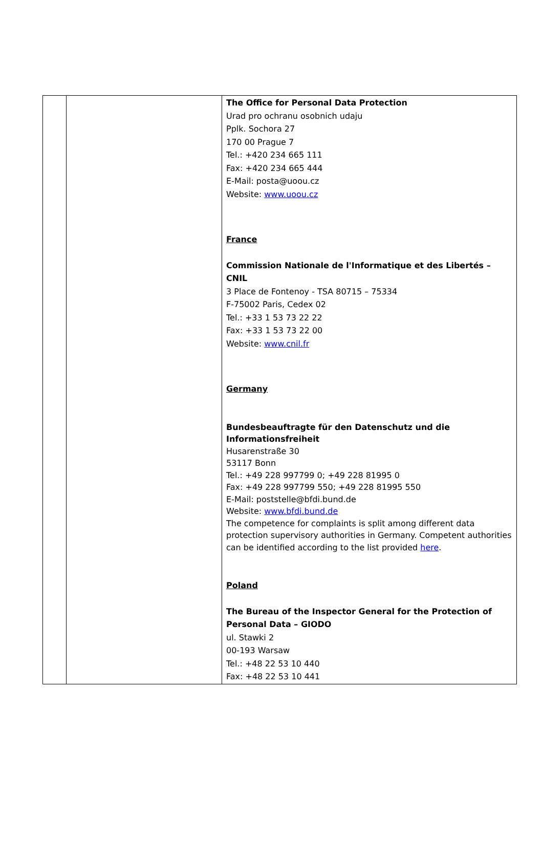| | | The Office for Personal Data Protection Urad pro ochranu osobnich udaju Pplk. Sochora 27 170 00 Prague 7 Tel.: +420 234 665 111 Fax: +420 234 665 444 E-Mail: posta@uoou.cz Website: www.uoou.cz France Commission Nationale de l'Informatique et des Libertés – CNIL 3 Place de Fontenoy - TSA 80715 – 75334 F-75002 Paris, Cedex 02 Tel.: +33 1 53 73 22 22 Fax: +33 1 53 73 22 00 Website: www.cnil.fr Germany Bundesbeauftragte für den Datenschutz und die Informationsfreiheit Husarenstraße 30 53117 Bonn Tel.: +49 228 997799 0; +49 228 81995 0 Fax: +49 228 997799 550; +49 228 81995 550 E-Mail: poststelle@bfdi.bund.de Website: www.bfdi.bund.de The competence for complaints is split among different data protection supervisory authorities in Germany. Competent authorities can be identified according to the list provided here . Poland The Bureau of the Inspector General for the Protection of Personal Data – GIODO ul. Stawki 2 00-193 Warsaw Tel.: +48 22 53 10 440 Fax: +48 22 53 10 441 |